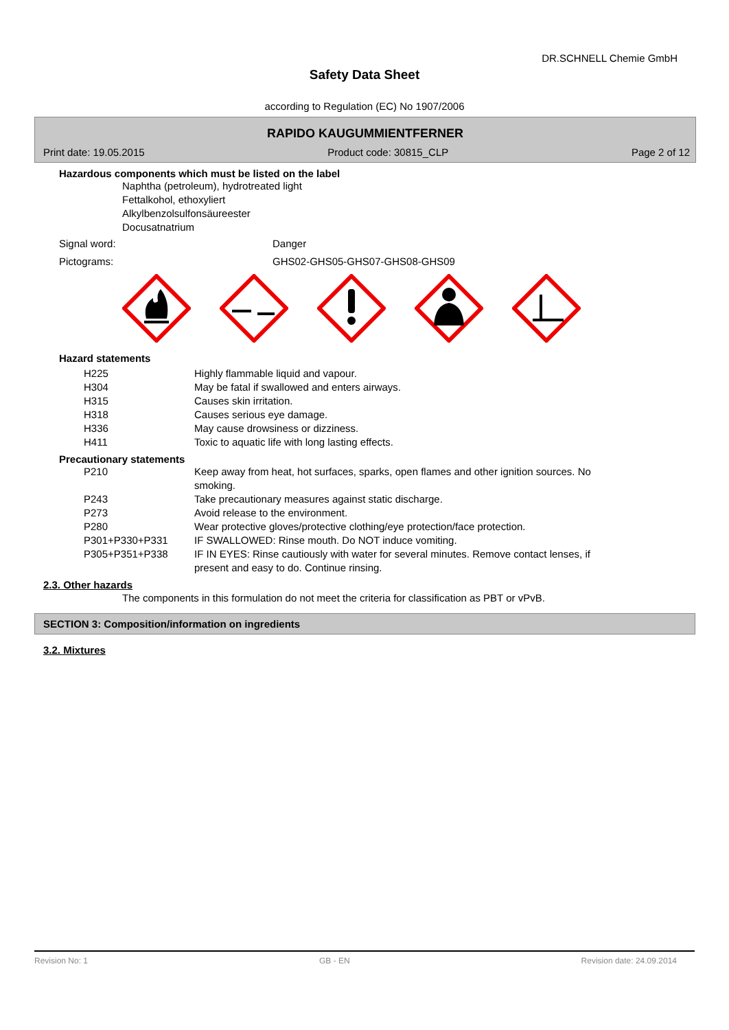DR.SCHNELL Chemie GmbH
Safety Data Sheet
according to Regulation (EC) No 1907/2006
RAPIDO KAUGUMMIENTFERNER
Print date: 19.05.2015 Product code: 30815_CLP Page 2 of 12
Hazardous components which must be listed on the label
Naphtha (petroleum), hydrotreated light
Fettalkohol, ethoxyliert
Alkylbenzolsulfonsäureester
Docusatnatrium
| Signal word: | Danger |
| Pictograms: | GHS02-GHS05-GHS07-GHS08-GHS09 |
Hazard statements
| H225 | Highly flammable liquid and vapour. |
| H304 | May be fatal if swallowed and enters airways. |
| H315 | Causes skin irritation. |
| H318 | Causes serious eye damage. |
| H336 | May cause drowsiness or dizziness. |
| H411 | Toxic to aquatic life with long lasting effects. |
Precautionary statements
| P210 | Keep away from heat, hot surfaces, sparks, open flames and other ignition sources. No smoking. |
| P243 | Take precautionary measures against static discharge. |
| P273 | Avoid release to the environment. |
| P280 | Wear protective gloves/protective clothing/eye protection/face protection. |
| P301+P330+P331 | IF SWALLOWED: Rinse mouth. Do NOT induce vomiting. |
| P305+P351+P338 | IF IN EYES: Rinse cautiously with water for several minutes. Remove contact lenses, if present and easy to do. Continue rinsing. |
2.3. Other hazards
The components in this formulation do not meet the criteria for classification as PBT or vPvB.
SECTION 3: Composition/information on ingredients
3.2. Mixtures
Revision No: 1 GB - EN Revision date: 24.09.2014